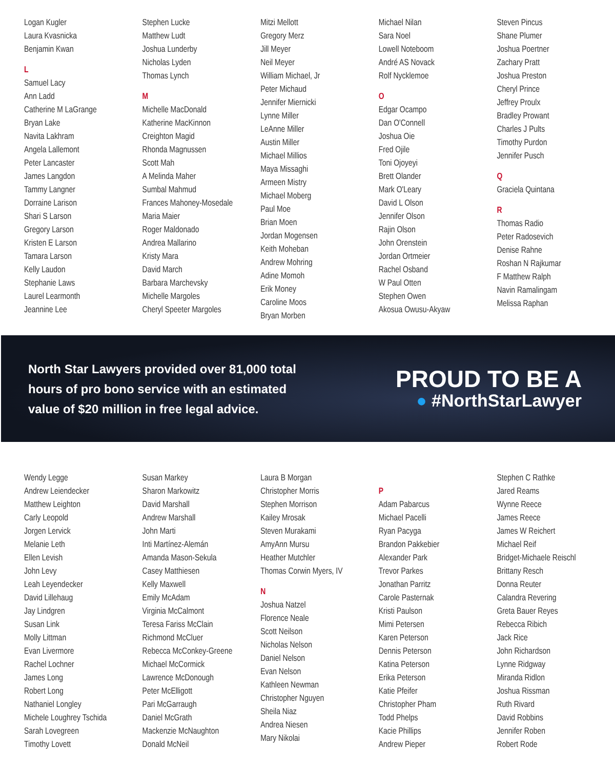Logan Kugler
Laura Kvasnicka
Benjamin Kwan
L
Samuel Lacy
Ann Ladd
Catherine M LaGrange
Bryan Lake
Navita Lakhram
Angela Lallemont
Peter Lancaster
James Langdon
Tammy Langner
Dorraine Larison
Shari S Larson
Gregory Larson
Kristen E Larson
Tamara Larson
Kelly Laudon
Stephanie Laws
Laurel Learmonth
Jeannine Lee
Stephen Lucke
Matthew Ludt
Joshua Lunderby
Nicholas Lyden
Thomas Lynch
M
Michelle MacDonald
Katherine MacKinnon
Creighton Magid
Rhonda Magnussen
Scott Mah
A Melinda Maher
Sumbal Mahmud
Frances Mahoney-Mosedale
Maria Maier
Roger Maldonado
Andrea Mallarino
Kristy Mara
David March
Barbara Marchevsky
Michelle Margoles
Cheryl Speeter Margoles
Mitzi Mellott
Gregory Merz
Jill Meyer
Neil Meyer
William Michael, Jr
Peter Michaud
Jennifer Miernicki
Lynne Miller
LeAnne Miller
Austin Miller
Michael Millios
Maya Missaghi
Armeen Mistry
Michael Moberg
Paul Moe
Brian Moen
Jordan Mogensen
Keith Moheban
Andrew Mohring
Adine Momoh
Erik Money
Caroline Moos
Bryan Morben
Michael Nilan
Sara Noel
Lowell Noteboom
André AS Novack
Rolf Nycklemoe
O
Edgar Ocampo
Dan O'Connell
Joshua Oie
Fred Ojile
Toni Ojoyeyi
Brett Olander
Mark O'Leary
David L Olson
Jennifer Olson
Rajin Olson
John Orenstein
Jordan Ortmeier
Rachel Osband
W Paul Otten
Stephen Owen
Akosua Owusu-Akyaw
Steven Pincus
Shane Plumer
Joshua Poertner
Zachary Pratt
Joshua Preston
Cheryl Prince
Jeffrey Proulx
Bradley Prowant
Charles J Pults
Timothy Purdon
Jennifer Pusch
Q
Graciela Quintana
R
Thomas Radio
Peter Radosevich
Denise Rahne
Roshan N Rajkumar
F Matthew Ralph
Navin Ramalingam
Melissa Raphan
North Star Lawyers provided over 81,000 total
hours of pro bono service with an estimated
value of $20 million in free legal advice.
PROUD TO BE A
● #NorthStarLawyer
Wendy Legge
Andrew Leiendecker
Matthew Leighton
Carly Leopold
Jorgen Lervick
Melanie Leth
Ellen Levish
John Levy
Leah Leyendecker
David Lillehaug
Jay Lindgren
Susan Link
Molly Littman
Evan Livermore
Rachel Lochner
James Long
Robert Long
Nathaniel Longley
Michele Loughrey Tschida
Sarah Lovegreen
Timothy Lovett
Susan Markey
Sharon Markowitz
David Marshall
Andrew Marshall
John Marti
Inti Martínez-Alemán
Amanda Mason-Sekula
Casey Matthiesen
Kelly Maxwell
Emily McAdam
Virginia McCalmont
Teresa Fariss McClain
Richmond McCluer
Rebecca McConkey-Greene
Michael McCormick
Lawrence McDonough
Peter McElligott
Pari McGarraugh
Daniel McGrath
Mackenzie McNaughton
Donald McNeil
Laura B Morgan
Christopher Morris
Stephen Morrison
Kailey Mrosak
Steven Murakami
AmyAnn Mursu
Heather Mutchler
Thomas Corwin Myers, IV
N
Joshua Natzel
Florence Neale
Scott Neilson
Nicholas Nelson
Daniel Nelson
Evan Nelson
Kathleen Newman
Christopher Nguyen
Sheila Niaz
Andrea Niesen
Mary Nikolai
P
Adam Pabarcus
Michael Pacelli
Ryan Pacyga
Brandon Pakkebier
Alexander Park
Trevor Parkes
Jonathan Parritz
Carole Pasternak
Kristi Paulson
Mimi Petersen
Karen Peterson
Dennis Peterson
Katina Peterson
Erika Peterson
Katie Pfeifer
Christopher Pham
Todd Phelps
Kacie Phillips
Andrew Pieper
Stephen C Rathke
Jared Reams
Wynne Reece
James Reece
James W Reichert
Michael Reif
Bridget-Michaele Reischl
Brittany Resch
Donna Reuter
Calandra Revering
Greta Bauer Reyes
Rebecca Ribich
Jack Rice
John Richardson
Lynne Ridgway
Miranda Ridlon
Joshua Rissman
Ruth Rivard
David Robbins
Jennifer Roben
Robert Rode